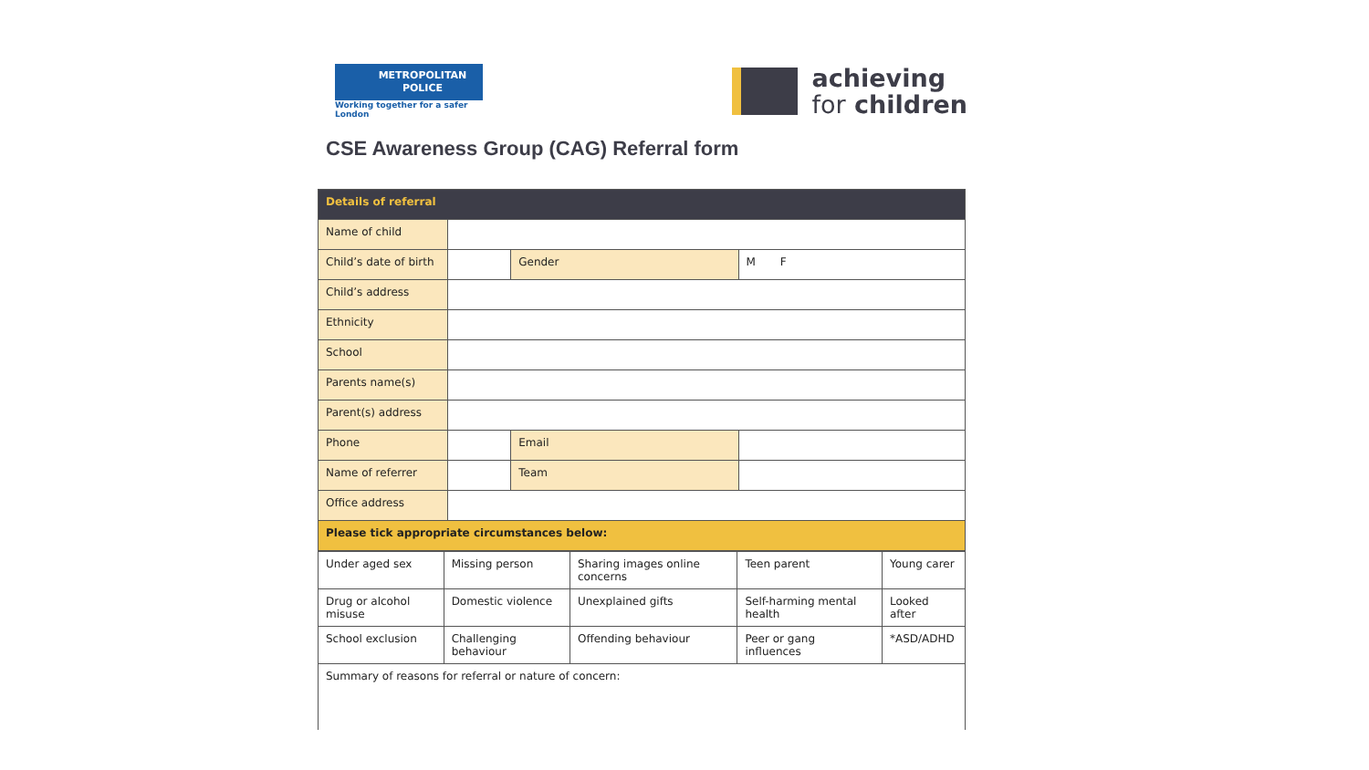METROPOLITAN
POLICE
Working together for a safer London
achieving
for children
CSE Awareness Group (CAG) Referral form
| Details of referral | | | |
| Name of child | | | |
| Child’s date of birth | | Gender | M F |
| Child’s address | | | |
| Ethnicity | | | |
| School | | | |
| Parents name(s) | | | |
| Parent(s) address | | | |
| Phone | | Email | |
| Name of referrer | | Team | |
| Office address | | | |
| Please tick appropriate circumstances below: | | | |
| Under aged sex | Missing person | Sharing images online concerns | Teen parent | Young carer |
| Drug or alcohol misuse | Domestic violence | Unexplained gifts | Self-harming mental health | Looked after |
| School exclusion | Challenging behaviour | Offending behaviour | Peer or gang influences | *ASD/ADHD |
| Summary of reasons for referral or nature of concern: | | | | |